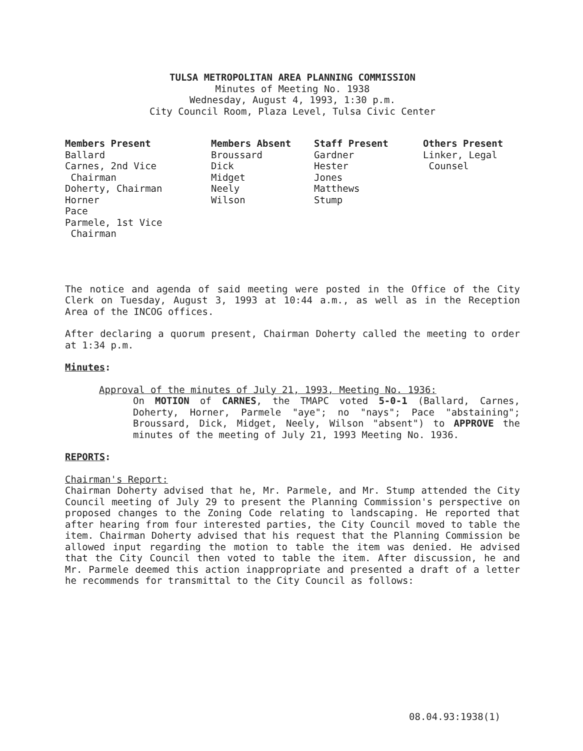TULSA METROPOLITAN AREA PLANNING COMMISSION
Minutes of Meeting No. 1938
Wednesday, August 4, 1993, 1:30 p.m.
City Council Room, Plaza Level, Tulsa Civic Center
| Members Present | Members Absent | Staff Present | Others Present |
| --- | --- | --- | --- |
| Ballard Carnes, 2nd Vice Chairman Doherty, Chairman Horner Pace Parmele, 1st Vice Chairman | Broussard Dick Midget Neely Wilson | Gardner Hester Jones Matthews Stump | Linker, Legal Counsel |
The notice and agenda of said meeting were posted in the Office of the City Clerk on Tuesday, August 3, 1993 at 10:44 a.m., as well as in the Reception Area of the INCOG offices.
After declaring a quorum present, Chairman Doherty called the meeting to order at 1:34 p.m.
Minutes:
Approval of the minutes of July 21, 1993, Meeting No. 1936:
On MOTION of CARNES, the TMAPC voted 5-0-1 (Ballard, Carnes, Doherty, Horner, Parmele "aye"; no "nays"; Pace "abstaining"; Broussard, Dick, Midget, Neely, Wilson "absent") to APPROVE the minutes of the meeting of July 21, 1993 Meeting No. 1936.
REPORTS:
Chairman's Report:
Chairman Doherty advised that he, Mr. Parmele, and Mr. Stump attended the City Council meeting of July 29 to present the Planning Commission's perspective on proposed changes to the Zoning Code relating to landscaping. He reported that after hearing from four interested parties, the City Council moved to table the item. Chairman Doherty advised that his request that the Planning Commission be allowed input regarding the motion to table the item was denied. He advised that the City Council then voted to table the item. After discussion, he and Mr. Parmele deemed this action inappropriate and presented a draft of a letter he recommends for transmittal to the City Council as follows:
08.04.93:1938(1)